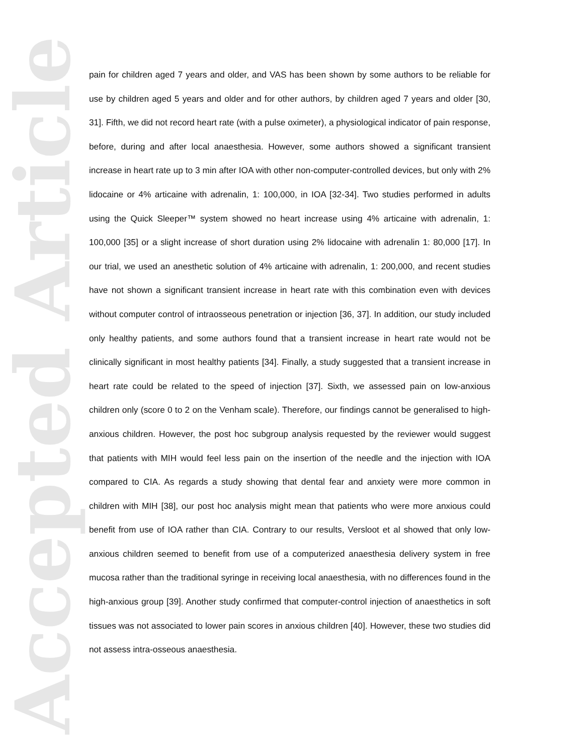Accepted Article
pain for children aged 7 years and older, and VAS has been shown by some authors to be reliable for use by children aged 5 years and older and for other authors, by children aged 7 years and older [30, 31]. Fifth, we did not record heart rate (with a pulse oximeter), a physiological indicator of pain response, before, during and after local anaesthesia. However, some authors showed a significant transient increase in heart rate up to 3 min after IOA with other non-computer-controlled devices, but only with 2% lidocaine or 4% articaine with adrenalin, 1: 100,000, in IOA [32-34]. Two studies performed in adults using the Quick Sleeper™ system showed no heart increase using 4% articaine with adrenalin, 1: 100,000 [35] or a slight increase of short duration using 2% lidocaine with adrenalin 1: 80,000 [17]. In our trial, we used an anesthetic solution of 4% articaine with adrenalin, 1: 200,000, and recent studies have not shown a significant transient increase in heart rate with this combination even with devices without computer control of intraosseous penetration or injection [36, 37]. In addition, our study included only healthy patients, and some authors found that a transient increase in heart rate would not be clinically significant in most healthy patients [34]. Finally, a study suggested that a transient increase in heart rate could be related to the speed of injection [37]. Sixth, we assessed pain on low-anxious children only (score 0 to 2 on the Venham scale). Therefore, our findings cannot be generalised to high-anxious children. However, the post hoc subgroup analysis requested by the reviewer would suggest that patients with MIH would feel less pain on the insertion of the needle and the injection with IOA compared to CIA. As regards a study showing that dental fear and anxiety were more common in children with MIH [38], our post hoc analysis might mean that patients who were more anxious could benefit from use of IOA rather than CIA. Contrary to our results, Versloot et al showed that only low-anxious children seemed to benefit from use of a computerized anaesthesia delivery system in free mucosa rather than the traditional syringe in receiving local anaesthesia, with no differences found in the high-anxious group [39]. Another study confirmed that computer-control injection of anaesthetics in soft tissues was not associated to lower pain scores in anxious children [40]. However, these two studies did not assess intra-osseous anaesthesia.